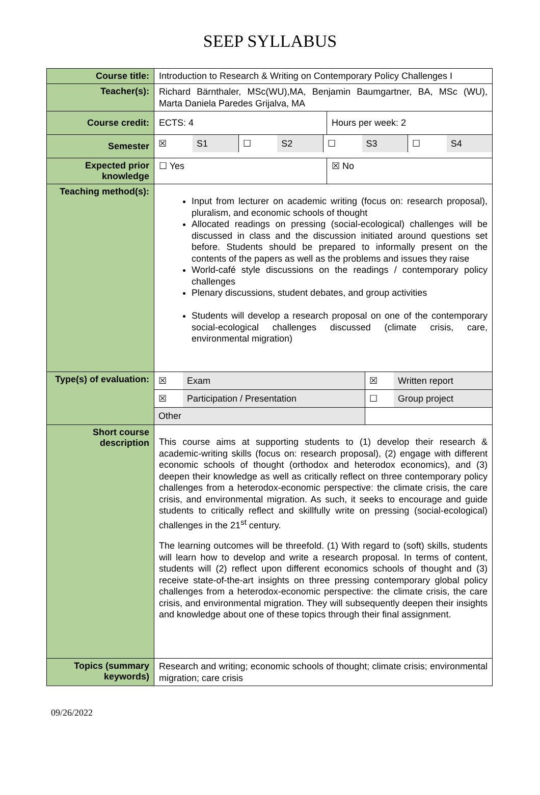SEEP SYLLABUS
| Course title: | Introduction to Research & Writing on Contemporary Policy Challenges I | |
| Teacher(s): | Richard Bärnthaler, MSc(WU),MA, Benjamin Baumgartner, BA, MSc (WU), Marta Daniela Paredes Grijalva, MA | |
| Course credit: | ECTS: 4 | Hours per week: 2 |
| Semester | / ☒ / S1 / ☐ / S2 / ☐ / S3 / ☐ / S4 / | |
| Expected prior knowledge | ☐ Yes | ☒ No |
| Teaching method(s): | Input from lecturer on academic writing (focus on: research proposal), pluralism, and economic schools of thought Allocated readings on pressing (social-ecological) challenges will be discussed in class and the discussion initiated around questions set before. Students should be prepared to informally present on the contents of the papers as well as the problems and issues they raise World-café style discussions on the readings / contemporary policy challenges Plenary discussions, student debates, and group activities Students will develop a research proposal on one of the contemporary social-ecological challenges discussed (climate crisis, care, environmental migration) | |
| Type(s) of evaluation: | / ☒ / Exam / ☒ / Written report / / ☒ / Participation / Presentation / ☐ / Group project / / Other / / / / | |
| Short course description | This course aims at supporting students to (1) develop their research & academic-writing skills (focus on: research proposal), (2) engage with different economic schools of thought (orthodox and heterodox economics), and (3) deepen their knowledge as well as critically reflect on three contemporary policy challenges from a heterodox-economic perspective: the climate crisis, the care crisis, and environmental migration. As such, it seeks to encourage and guide students to critically reflect and skillfully write on pressing (social-ecological) challenges in the 21<sup>st</sup> century. The learning outcomes will be threefold. (1) With regard to (soft) skills, students will learn how to develop and write a research proposal. In terms of content, students will (2) reflect upon different economics schools of thought and (3) receive state-of-the-art insights on three pressing contemporary global policy challenges from a heterodox-economic perspective: the climate crisis, the care crisis, and environmental migration. They will subsequently deepen their insights and knowledge about one of these topics through their final assignment. | |
| Topics (summary keywords) | Research and writing; economic schools of thought; climate crisis; environmental migration; care crisis | |
09/26/2022